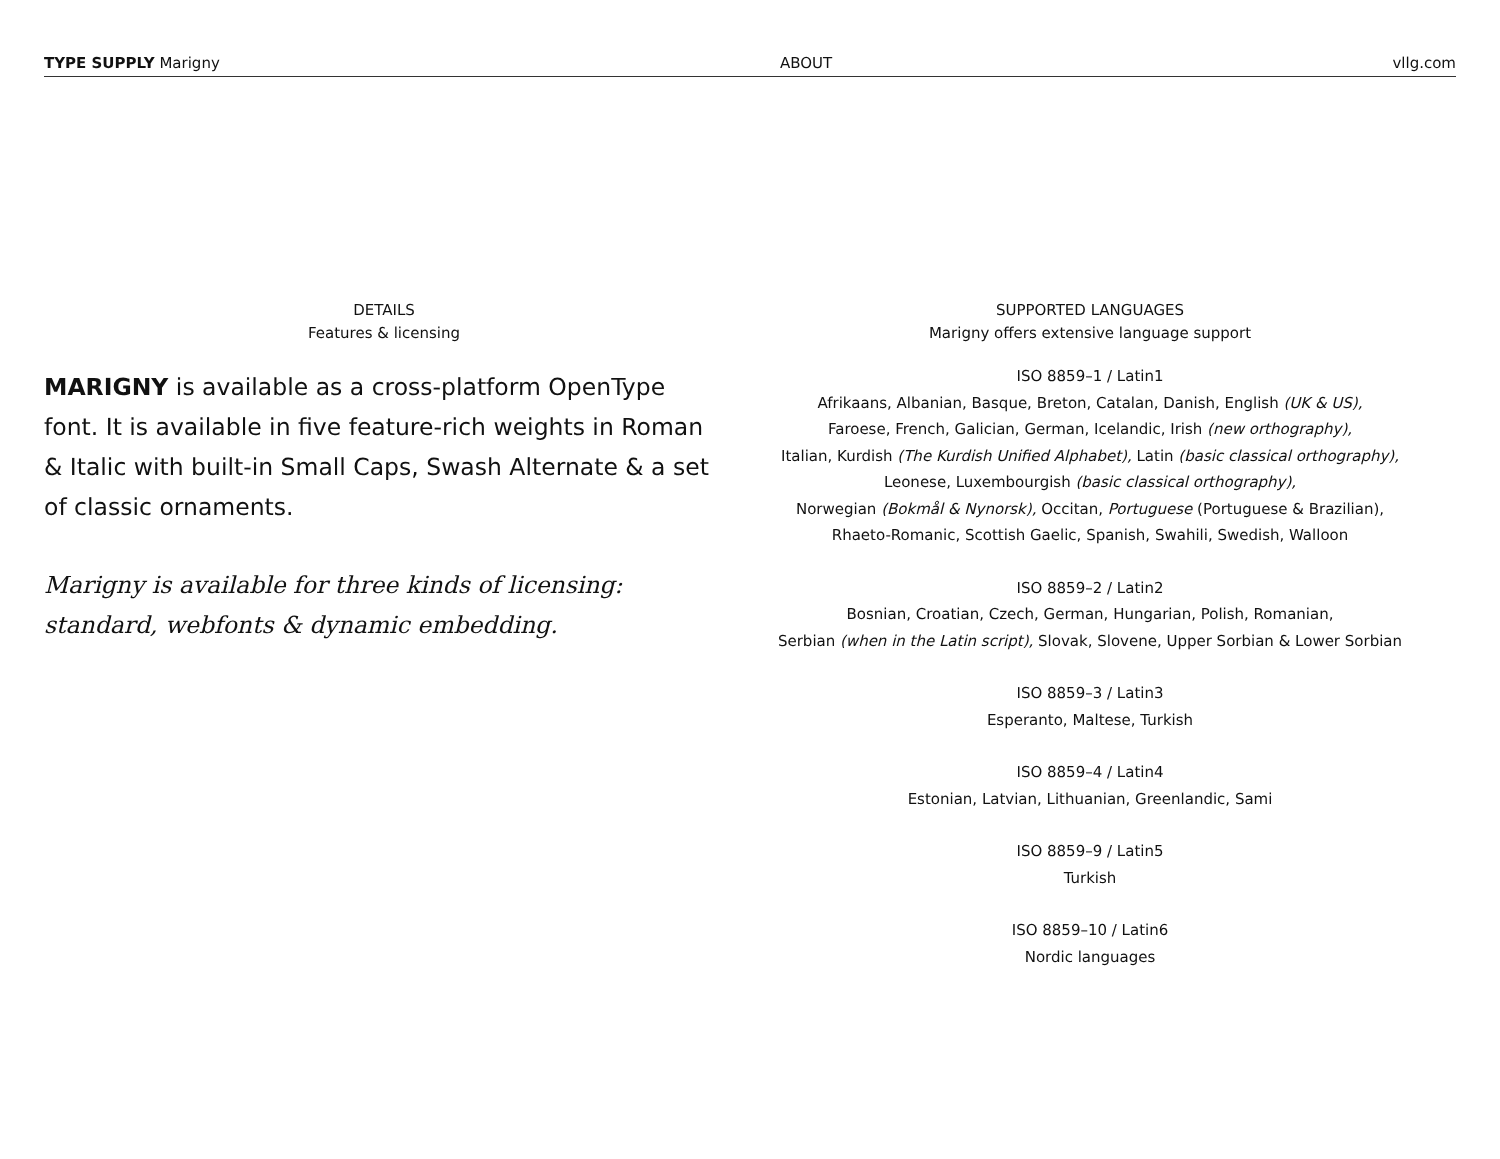TYPE SUPPLY Marigny ABOUT vllg.com
DETAILS
Features & licensing
MARIGNY is available as a cross-platform OpenType font. It is available in five feature-rich weights in Roman & Italic with built-in Small Caps, Swash Alternate & a set of classic ornaments.
Marigny is available for three kinds of licensing: standard, webfonts & dynamic embedding.
SUPPORTED LANGUAGES
Marigny offers extensive language support
ISO 8859–1 / Latin1
Afrikaans, Albanian, Basque, Breton, Catalan, Danish, English (UK & US),
Faroese, French, Galician, German, Icelandic, Irish (new orthography),
Italian, Kurdish (The Kurdish Unified Alphabet), Latin (basic classical orthography),
Leonese, Luxembourgish (basic classical orthography),
Norwegian (Bokmål & Nynorsk), Occitan, Portuguese (Portuguese & Brazilian),
Rhaeto-Romanic, Scottish Gaelic, Spanish, Swahili, Swedish, Walloon
ISO 8859–2 / Latin2
Bosnian, Croatian, Czech, German, Hungarian, Polish, Romanian,
Serbian (when in the Latin script), Slovak, Slovene, Upper Sorbian & Lower Sorbian
ISO 8859–3 / Latin3
Esperanto, Maltese, Turkish
ISO 8859–4 / Latin4
Estonian, Latvian, Lithuanian, Greenlandic, Sami
ISO 8859–9 / Latin5
Turkish
ISO 8859–10 / Latin6
Nordic languages